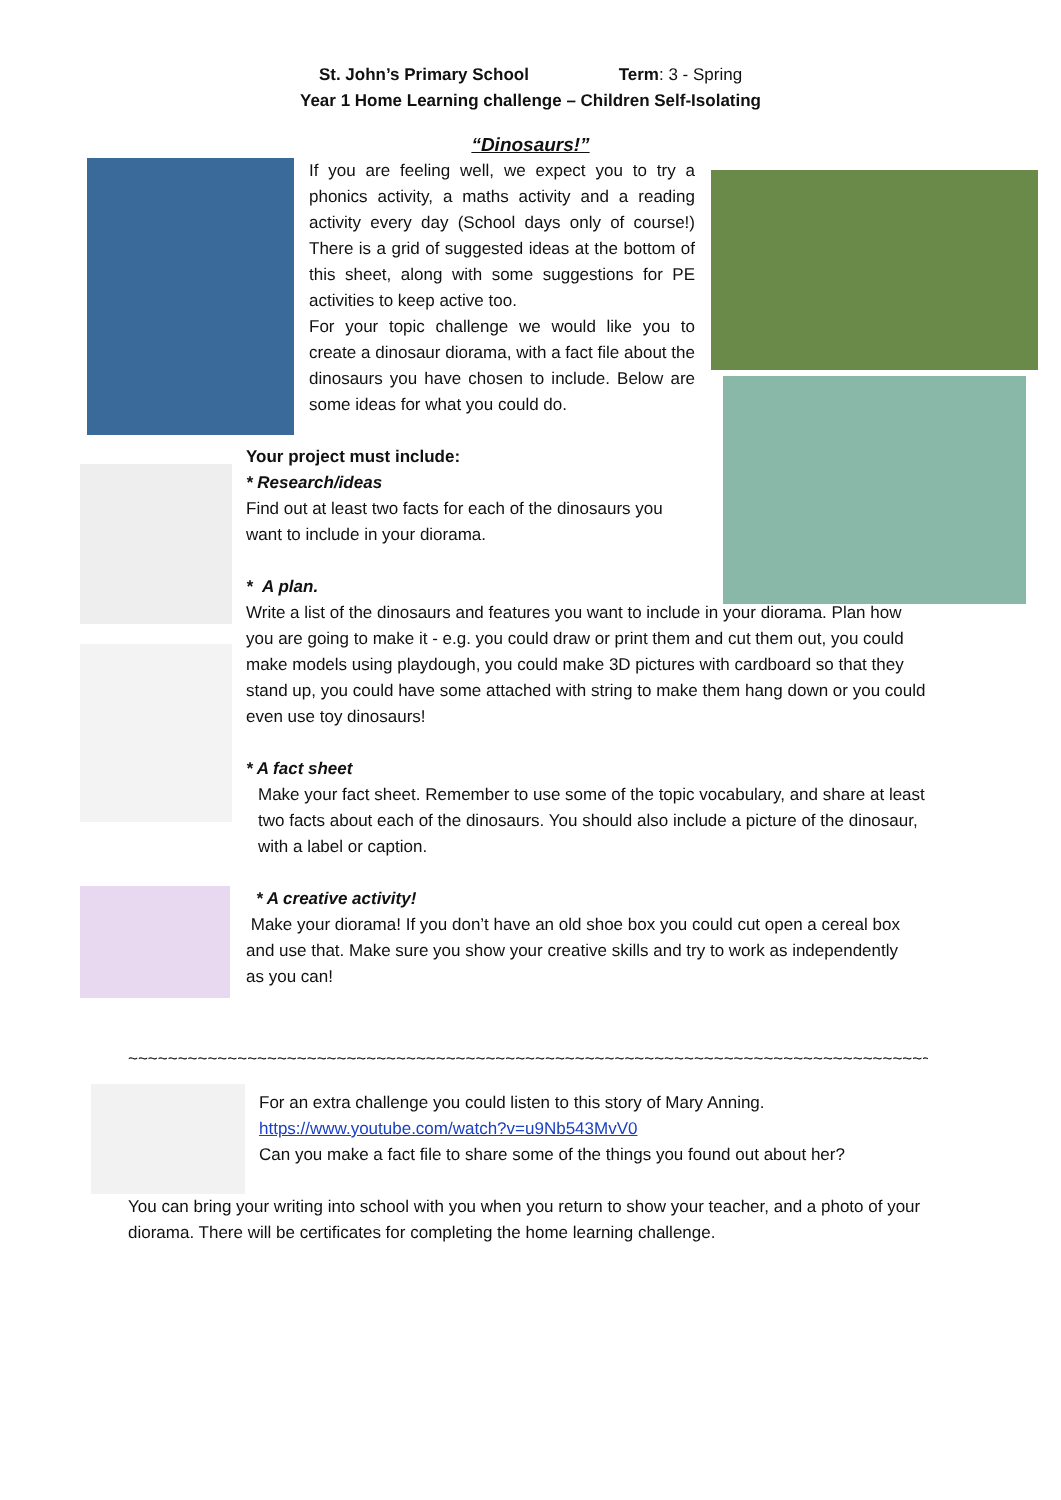St. John’s Primary School Term: 3 - Spring
Year 1 Home Learning challenge – Children Self-Isolating
“Dinosaurs!”
If you are feeling well, we expect you to try a phonics activity, a maths activity and a reading activity every day (School days only of course!) There is a grid of suggested ideas at the bottom of this sheet, along with some suggestions for PE activities to keep active too.
For your topic challenge we would like you to create a dinosaur diorama, with a fact file about the dinosaurs you have chosen to include. Below are some ideas for what you could do.
Your project must include:
* Research/ideas
Find out at least two facts for each of the dinosaurs you want to include in your diorama.
* A plan.
Write a list of the dinosaurs and features you want to include in your diorama. Plan how you are going to make it - e.g. you could draw or print them and cut them out, you could make models using playdough, you could make 3D pictures with cardboard so that they stand up, you could have some attached with string to make them hang down or you could even use toy dinosaurs!
* A fact sheet
Make your fact sheet. Remember to use some of the topic vocabulary, and share at least two facts about each of the dinosaurs. You should also include a picture of the dinosaur, with a label or caption.
* A creative activity!
Make your diorama! If you don’t have an old shoe box you could cut open a cereal box and use that. Make sure you show your creative skills and try to work as independently as you can!
~~~~~~~~~~~~~~~~~~~~~~~~~~~~~~~~~~~~~~~~~~~~~~~~~~~~~~~~~~~~~~~~~~~~~~~~~~~~~~~~~~~~~~~~~~~~~~~~
For an extra challenge you could listen to this story of Mary Anning.
https://www.youtube.com/watch?v=u9Nb543MvV0
Can you make a fact file to share some of the things you found out about her?
You can bring your writing into school with you when you return to show your teacher, and a photo of your diorama. There will be certificates for completing the home learning challenge.